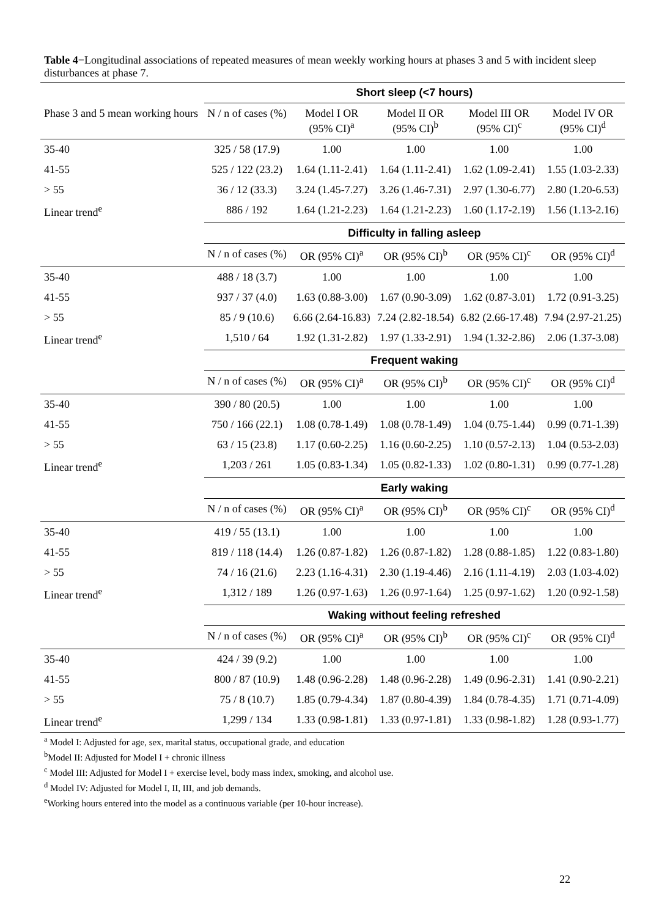Table 4−Longitudinal associations of repeated measures of mean weekly working hours at phases 3 and 5 with incident sleep disturbances at phase 7.
| | Short sleep (<7 hours) | | | | |
| Phase 3 and 5 mean working hours | N / n of cases (%) | Model I OR (95% CI)<sup>a</sup> | Model II OR (95% CI)<sup>b</sup> | Model III OR (95% CI)<sup>c</sup> | Model IV OR (95% CI)<sup>d</sup> |
| 35-40 | 325 / 58 (17.9) | 1.00 | 1.00 | 1.00 | 1.00 |
| 41-55 | 525 / 122 (23.2) | 1.64 (1.11-2.41) | 1.64 (1.11-2.41) | 1.62 (1.09-2.41) | 1.55 (1.03-2.33) |
| > 55 | 36 / 12 (33.3) | 3.24 (1.45-7.27) | 3.26 (1.46-7.31) | 2.97 (1.30-6.77) | 2.80 (1.20-6.53) |
| Linear trend<sup>e</sup> | 886 / 192 | 1.64 (1.21-2.23) | 1.64 (1.21-2.23) | 1.60 (1.17-2.19) | 1.56 (1.13-2.16) |
| | Difficulty in falling asleep | | | | |
| | N / n of cases (%) | OR (95% CI)<sup>a</sup> | OR (95% CI)<sup>b</sup> | OR (95% CI)<sup>c</sup> | OR (95% CI)<sup>d</sup> |
| 35-40 | 488 / 18 (3.7) | 1.00 | 1.00 | 1.00 | 1.00 |
| 41-55 | 937 / 37 (4.0) | 1.63 (0.88-3.00) | 1.67 (0.90-3.09) | 1.62 (0.87-3.01) | 1.72 (0.91-3.25) |
| > 55 | 85 / 9 (10.6) | 6.66 (2.64-16.83) | 7.24 (2.82-18.54) | 6.82 (2.66-17.48) | 7.94 (2.97-21.25) |
| Linear trend<sup>e</sup> | 1,510 / 64 | 1.92 (1.31-2.82) | 1.97 (1.33-2.91) | 1.94 (1.32-2.86) | 2.06 (1.37-3.08) |
| | Frequent waking | | | | |
| | N / n of cases (%) | OR (95% CI)<sup>a</sup> | OR (95% CI)<sup>b</sup> | OR (95% CI)<sup>c</sup> | OR (95% CI)<sup>d</sup> |
| 35-40 | 390 / 80 (20.5) | 1.00 | 1.00 | 1.00 | 1.00 |
| 41-55 | 750 / 166 (22.1) | 1.08 (0.78-1.49) | 1.08 (0.78-1.49) | 1.04 (0.75-1.44) | 0.99 (0.71-1.39) |
| > 55 | 63 / 15 (23.8) | 1.17 (0.60-2.25) | 1.16 (0.60-2.25) | 1.10 (0.57-2.13) | 1.04 (0.53-2.03) |
| Linear trend<sup>e</sup> | 1,203 / 261 | 1.05 (0.83-1.34) | 1.05 (0.82-1.33) | 1.02 (0.80-1.31) | 0.99 (0.77-1.28) |
| | Early waking | | | | |
| | N / n of cases (%) | OR (95% CI)<sup>a</sup> | OR (95% CI)<sup>b</sup> | OR (95% CI)<sup>c</sup> | OR (95% CI)<sup>d</sup> |
| 35-40 | 419 / 55 (13.1) | 1.00 | 1.00 | 1.00 | 1.00 |
| 41-55 | 819 / 118 (14.4) | 1.26 (0.87-1.82) | 1.26 (0.87-1.82) | 1.28 (0.88-1.85) | 1.22 (0.83-1.80) |
| > 55 | 74 / 16 (21.6) | 2.23 (1.16-4.31) | 2.30 (1.19-4.46) | 2.16 (1.11-4.19) | 2.03 (1.03-4.02) |
| Linear trend<sup>e</sup> | 1,312 / 189 | 1.26 (0.97-1.63) | 1.26 (0.97-1.64) | 1.25 (0.97-1.62) | 1.20 (0.92-1.58) |
| | Waking without feeling refreshed | | | | |
| | N / n of cases (%) | OR (95% CI)<sup>a</sup> | OR (95% CI)<sup>b</sup> | OR (95% CI)<sup>c</sup> | OR (95% CI)<sup>d</sup> |
| 35-40 | 424 / 39 (9.2) | 1.00 | 1.00 | 1.00 | 1.00 |
| 41-55 | 800 / 87 (10.9) | 1.48 (0.96-2.28) | 1.48 (0.96-2.28) | 1.49 (0.96-2.31) | 1.41 (0.90-2.21) |
| > 55 | 75 / 8 (10.7) | 1.85 (0.79-4.34) | 1.87 (0.80-4.39) | 1.84 (0.78-4.35) | 1.71 (0.71-4.09) |
| Linear trend<sup>e</sup> | 1,299 / 134 | 1.33 (0.98-1.81) | 1.33 (0.97-1.81) | 1.33 (0.98-1.82) | 1.28 (0.93-1.77) |
<sup>a</sup> Model I: Adjusted for age, sex, marital status, occupational grade, and education
<sup>b</sup> Model II: Adjusted for Model I + chronic illness
<sup>c</sup> Model III: Adjusted for Model I + exercise level, body mass index, smoking, and alcohol use.
<sup>d</sup> Model IV: Adjusted for Model I, II, III, and job demands.
<sup>e</sup> Working hours entered into the model as a continuous variable (per 10-hour increase).
22